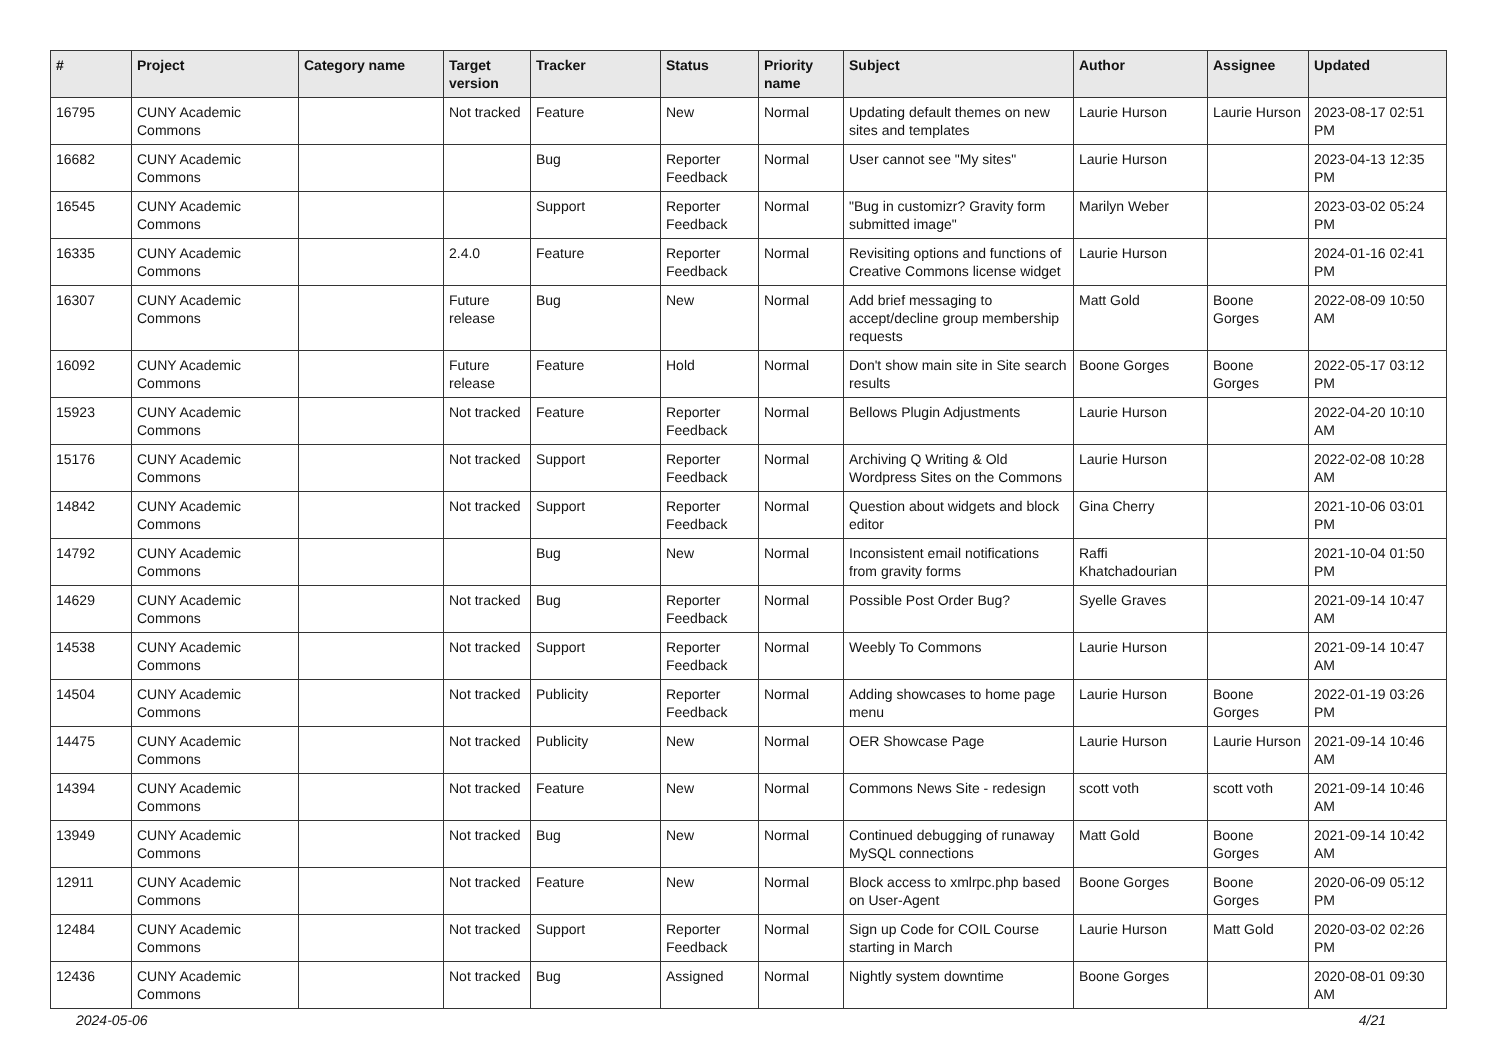| # | Project | Category name | Target version | Tracker | Status | Priority name | Subject | Author | Assignee | Updated |
| --- | --- | --- | --- | --- | --- | --- | --- | --- | --- | --- |
| 16795 | CUNY Academic Commons | | Not tracked | Feature | New | Normal | Updating default themes on new sites and templates | Laurie Hurson | Laurie Hurson | 2023-08-17 02:51 PM |
| 16682 | CUNY Academic Commons | | | Bug | Reporter Feedback | Normal | User cannot see "My sites" | Laurie Hurson | | 2023-04-13 12:35 PM |
| 16545 | CUNY Academic Commons | | | Support | Reporter Feedback | Normal | "Bug in customizr? Gravity form submitted image" | Marilyn Weber | | 2023-03-02 05:24 PM |
| 16335 | CUNY Academic Commons | | 2.4.0 | Feature | Reporter Feedback | Normal | Revisiting options and functions of Creative Commons license widget | Laurie Hurson | | 2024-01-16 02:41 PM |
| 16307 | CUNY Academic Commons | | Future release | Bug | New | Normal | Add brief messaging to accept/decline group membership requests | Matt Gold | Boone Gorges | 2022-08-09 10:50 AM |
| 16092 | CUNY Academic Commons | | Future release | Feature | Hold | Normal | Don't show main site in Site search results | Boone Gorges | Boone Gorges | 2022-05-17 03:12 PM |
| 15923 | CUNY Academic Commons | | Not tracked | Feature | Reporter Feedback | Normal | Bellows Plugin Adjustments | Laurie Hurson | | 2022-04-20 10:10 AM |
| 15176 | CUNY Academic Commons | | Not tracked | Support | Reporter Feedback | Normal | Archiving Q Writing & Old Wordpress Sites on the Commons | Laurie Hurson | | 2022-02-08 10:28 AM |
| 14842 | CUNY Academic Commons | | Not tracked | Support | Reporter Feedback | Normal | Question about widgets and block editor | Gina Cherry | | 2021-10-06 03:01 PM |
| 14792 | CUNY Academic Commons | | | Bug | New | Normal | Inconsistent email notifications from gravity forms | Raffi Khatchadourian | | 2021-10-04 01:50 PM |
| 14629 | CUNY Academic Commons | | Not tracked | Bug | Reporter Feedback | Normal | Possible Post Order Bug? | Syelle Graves | | 2021-09-14 10:47 AM |
| 14538 | CUNY Academic Commons | | Not tracked | Support | Reporter Feedback | Normal | Weebly To Commons | Laurie Hurson | | 2021-09-14 10:47 AM |
| 14504 | CUNY Academic Commons | | Not tracked | Publicity | Reporter Feedback | Normal | Adding showcases to home page menu | Laurie Hurson | Boone Gorges | 2022-01-19 03:26 PM |
| 14475 | CUNY Academic Commons | | Not tracked | Publicity | New | Normal | OER Showcase Page | Laurie Hurson | Laurie Hurson | 2021-09-14 10:46 AM |
| 14394 | CUNY Academic Commons | | Not tracked | Feature | New | Normal | Commons News Site - redesign | scott voth | scott voth | 2021-09-14 10:46 AM |
| 13949 | CUNY Academic Commons | | Not tracked | Bug | New | Normal | Continued debugging of runaway MySQL connections | Matt Gold | Boone Gorges | 2021-09-14 10:42 AM |
| 12911 | CUNY Academic Commons | | Not tracked | Feature | New | Normal | Block access to xmlrpc.php based on User-Agent | Boone Gorges | Boone Gorges | 2020-06-09 05:12 PM |
| 12484 | CUNY Academic Commons | | Not tracked | Support | Reporter Feedback | Normal | Sign up Code for COIL Course starting in March | Laurie Hurson | Matt Gold | 2020-03-02 02:26 PM |
| 12436 | CUNY Academic Commons | | Not tracked | Bug | Assigned | Normal | Nightly system downtime | Boone Gorges | | 2020-08-01 09:30 AM |
2024-05-06 4/21